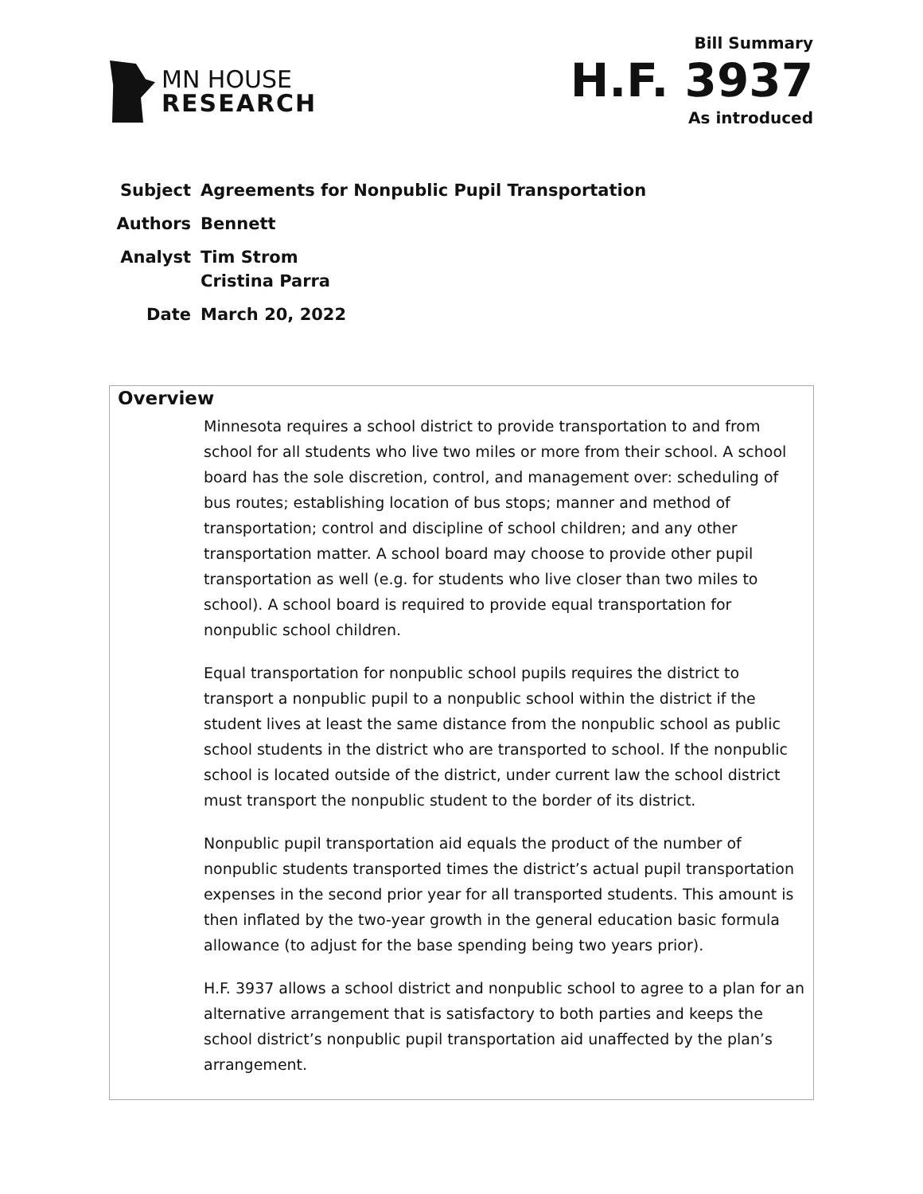MN HOUSE
RESEARCH
Bill Summary
H.F. 3937
As introduced
| Subject | Agreements for Nonpublic Pupil Transportation |
| Authors | Bennett |
| Analyst | Tim Strom Cristina Parra |
| Date | March 20, 2022 |
Overview
Minnesota requires a school district to provide transportation to and from school for all students who live two miles or more from their school. A school board has the sole discretion, control, and management over: scheduling of bus routes; establishing location of bus stops; manner and method of transportation; control and discipline of school children; and any other transportation matter. A school board may choose to provide other pupil transportation as well (e.g. for students who live closer than two miles to school). A school board is required to provide equal transportation for nonpublic school children.
Equal transportation for nonpublic school pupils requires the district to transport a nonpublic pupil to a nonpublic school within the district if the student lives at least the same distance from the nonpublic school as public school students in the district who are transported to school. If the nonpublic school is located outside of the district, under current law the school district must transport the nonpublic student to the border of its district.
Nonpublic pupil transportation aid equals the product of the number of nonpublic students transported times the district’s actual pupil transportation expenses in the second prior year for all transported students. This amount is then inflated by the two-year growth in the general education basic formula allowance (to adjust for the base spending being two years prior).
H.F. 3937 allows a school district and nonpublic school to agree to a plan for an alternative arrangement that is satisfactory to both parties and keeps the school district’s nonpublic pupil transportation aid unaffected by the plan’s arrangement.